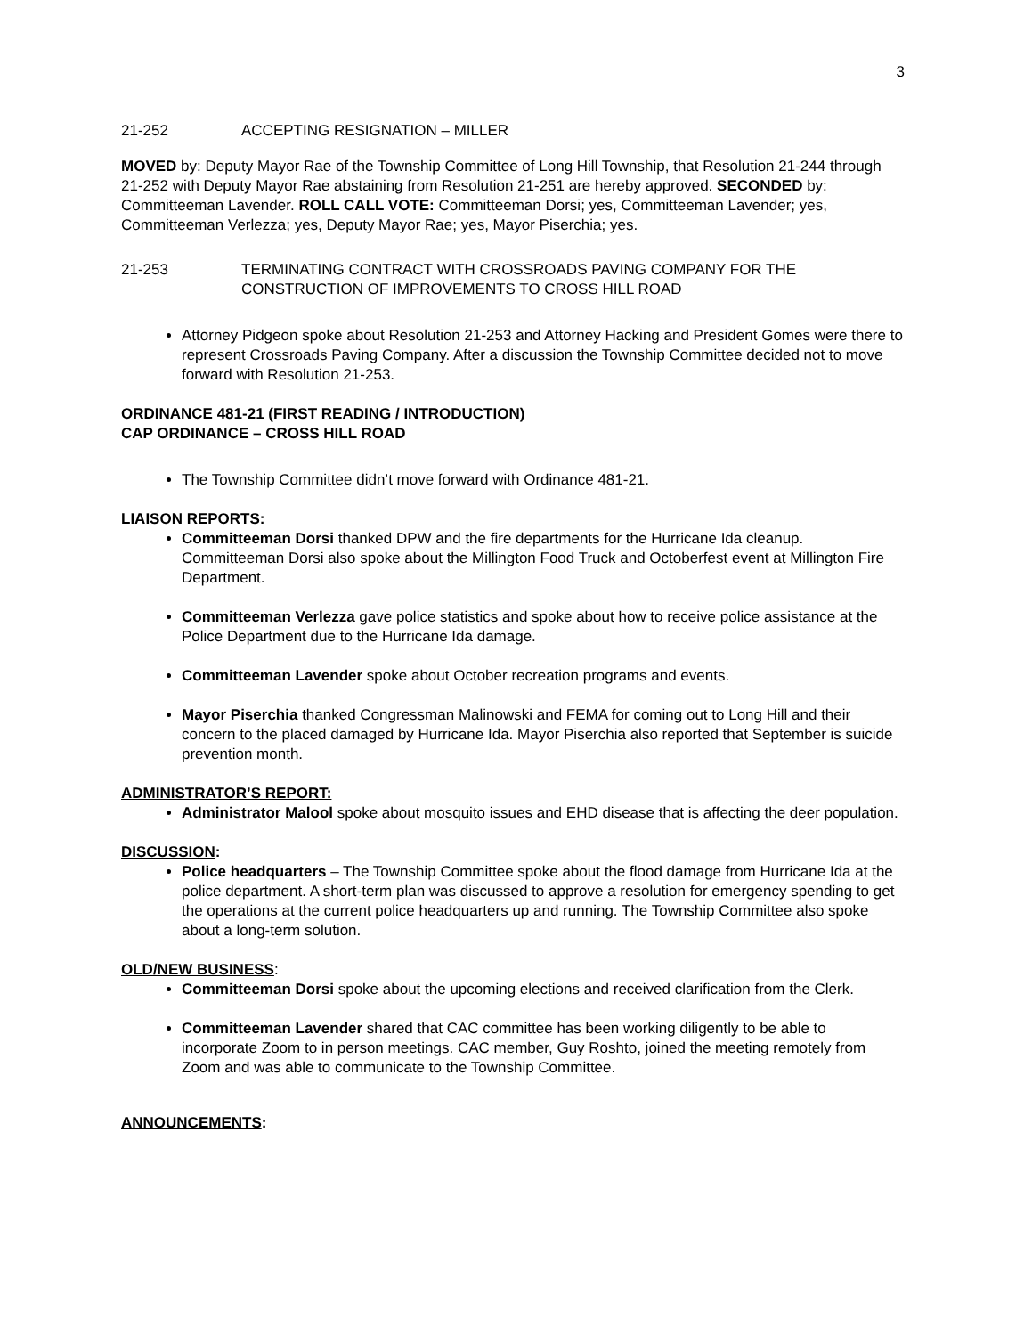3
21-252 ACCEPTING RESIGNATION – MILLER
MOVED by: Deputy Mayor Rae of the Township Committee of Long Hill Township, that Resolution 21-244 through 21-252 with Deputy Mayor Rae abstaining from Resolution 21-251 are hereby approved. SECONDED by: Committeeman Lavender. ROLL CALL VOTE: Committeeman Dorsi; yes, Committeeman Lavender; yes, Committeeman Verlezza; yes, Deputy Mayor Rae; yes, Mayor Piserchia; yes.
21-253 TERMINATING CONTRACT WITH CROSSROADS PAVING COMPANY FOR THE CONSTRUCTION OF IMPROVEMENTS TO CROSS HILL ROAD
Attorney Pidgeon spoke about Resolution 21-253 and Attorney Hacking and President Gomes were there to represent Crossroads Paving Company. After a discussion the Township Committee decided not to move forward with Resolution 21-253.
ORDINANCE 481-21 (FIRST READING / INTRODUCTION)
CAP ORDINANCE – CROSS HILL ROAD
The Township Committee didn’t move forward with Ordinance 481-21.
LIAISON REPORTS:
Committeeman Dorsi thanked DPW and the fire departments for the Hurricane Ida cleanup. Committeeman Dorsi also spoke about the Millington Food Truck and Octoberfest event at Millington Fire Department.
Committeeman Verlezza gave police statistics and spoke about how to receive police assistance at the Police Department due to the Hurricane Ida damage.
Committeeman Lavender spoke about October recreation programs and events.
Mayor Piserchia thanked Congressman Malinowski and FEMA for coming out to Long Hill and their concern to the placed damaged by Hurricane Ida. Mayor Piserchia also reported that September is suicide prevention month.
ADMINISTRATOR’S REPORT:
Administrator Malool spoke about mosquito issues and EHD disease that is affecting the deer population.
DISCUSSION:
Police headquarters – The Township Committee spoke about the flood damage from Hurricane Ida at the police department. A short-term plan was discussed to approve a resolution for emergency spending to get the operations at the current police headquarters up and running. The Township Committee also spoke about a long-term solution.
OLD/NEW BUSINESS:
Committeeman Dorsi spoke about the upcoming elections and received clarification from the Clerk.
Committeeman Lavender shared that CAC committee has been working diligently to be able to incorporate Zoom to in person meetings. CAC member, Guy Roshto, joined the meeting remotely from Zoom and was able to communicate to the Township Committee.
ANNOUNCEMENTS: